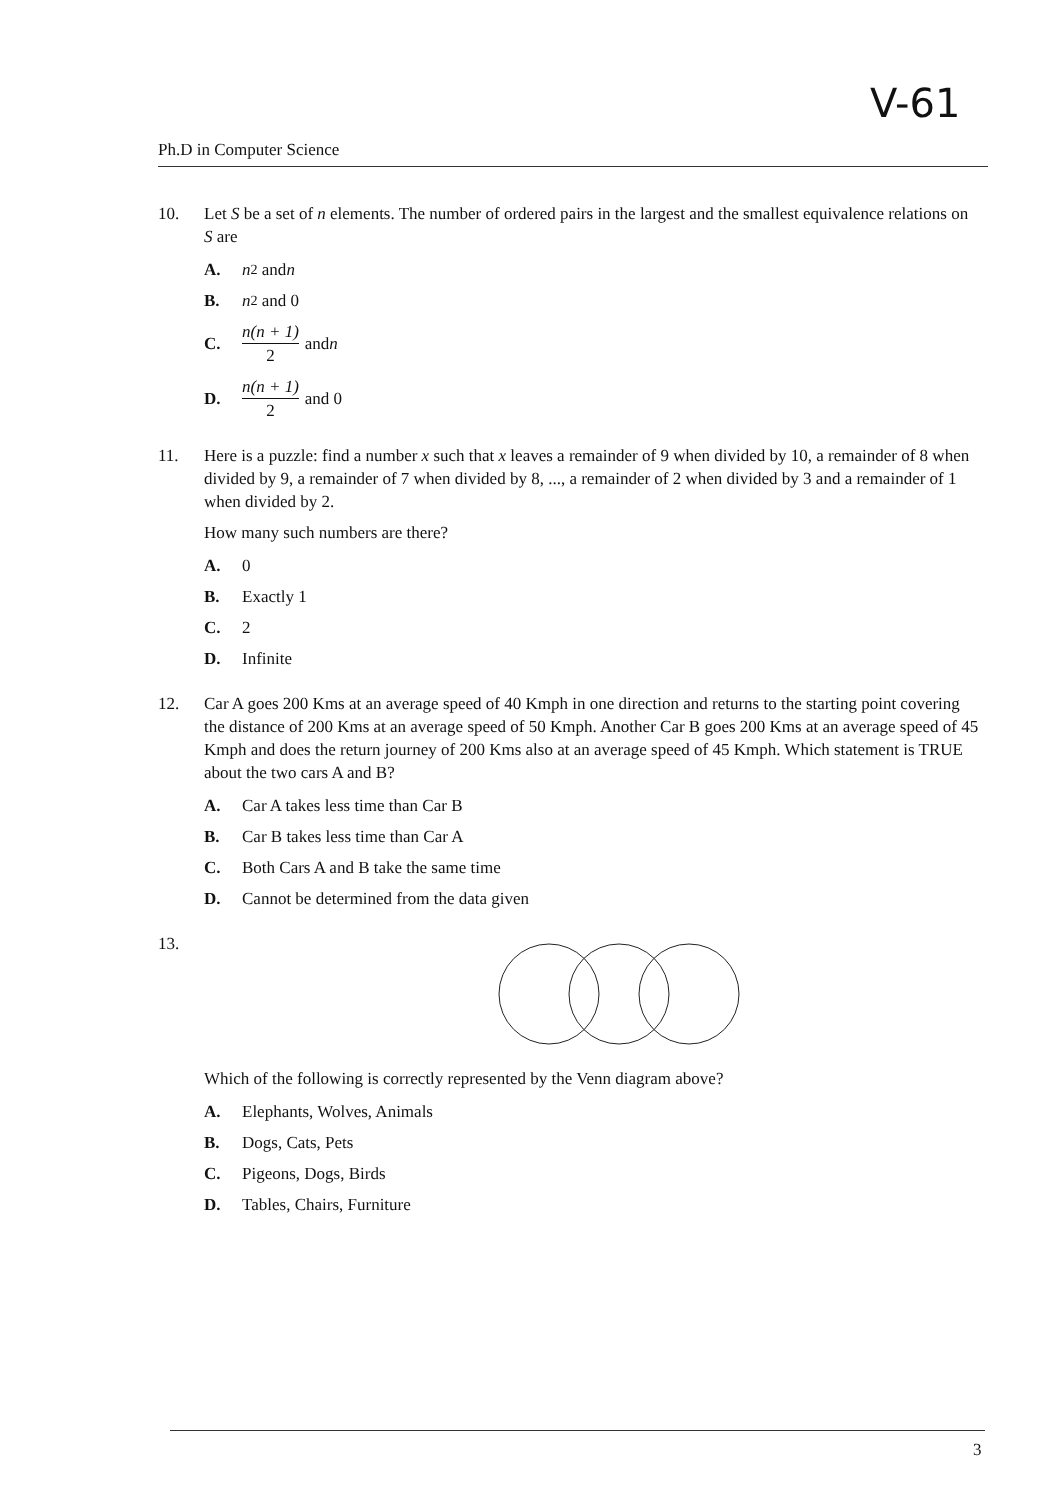V-61
Ph.D in Computer Science
10. Let S be a set of n elements. The number of ordered pairs in the largest and the smallest equivalence relations on S are
A. n<sup>2</sup> and n
B. n<sup>2</sup> and 0
C. n(n + 1) 2 and n
D. n(n + 1) 2 and 0
11. Here is a puzzle: find a number x such that x leaves a remainder of 9 when divided by 10, a remainder of 8 when divided by 9, a remainder of 7 when divided by 8, ..., a remainder of 2 when divided by 3 and a remainder of 1 when divided by 2.
How many such numbers are there?
A. 0
B. Exactly 1
C. 2
D. Infinite
12. Car A goes 200 Kms at an average speed of 40 Kmph in one direction and returns to the starting point covering the distance of 200 Kms at an average speed of 50 Kmph. Another Car B goes 200 Kms at an average speed of 45 Kmph and does the return journey of 200 Kms also at an average speed of 45 Kmph. Which statement is TRUE about the two cars A and B?
A. Car A takes less time than Car B
B. Car B takes less time than Car A
C. Both Cars A and B take the same time
D. Cannot be determined from the data given
13.
Which of the following is correctly represented by the Venn diagram above?
A. Elephants, Wolves, Animals
B. Dogs, Cats, Pets
C. Pigeons, Dogs, Birds
D. Tables, Chairs, Furniture
3